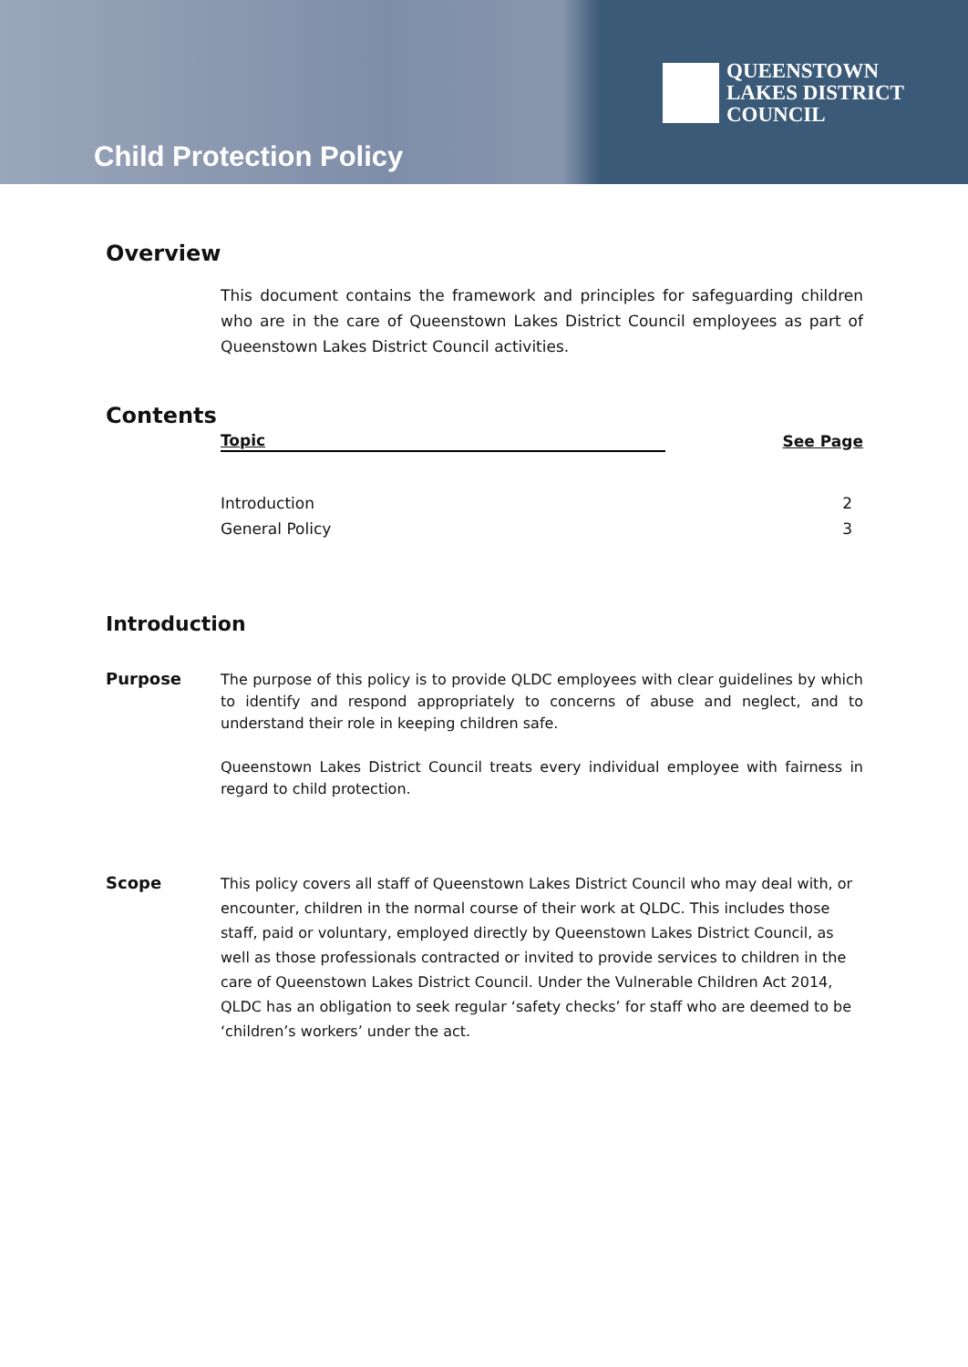QUEENSTOWN
LAKES DISTRICT
COUNCIL
Child Protection Policy
Overview
This document contains the framework and principles for safeguarding children who are in the care of Queenstown Lakes District Council employees as part of Queenstown Lakes District Council activities.
Contents
| Topic | | See Page |
| --- | --- | --- |
| Introduction | | 2 |
| General Policy | | 3 |
Introduction
Purpose
The purpose of this policy is to provide QLDC employees with clear guidelines by which to identify and respond appropriately to concerns of abuse and neglect, and to understand their role in keeping children safe.
Queenstown Lakes District Council treats every individual employee with fairness in regard to child protection.
Scope
This policy covers all staff of Queenstown Lakes District Council who may deal with, or encounter, children in the normal course of their work at QLDC. This includes those staff, paid or voluntary, employed directly by Queenstown Lakes District Council, as well as those professionals contracted or invited to provide services to children in the care of Queenstown Lakes District Council. Under the Vulnerable Children Act 2014, QLDC has an obligation to seek regular ‘safety checks’ for staff who are deemed to be ‘children’s workers’ under the act.